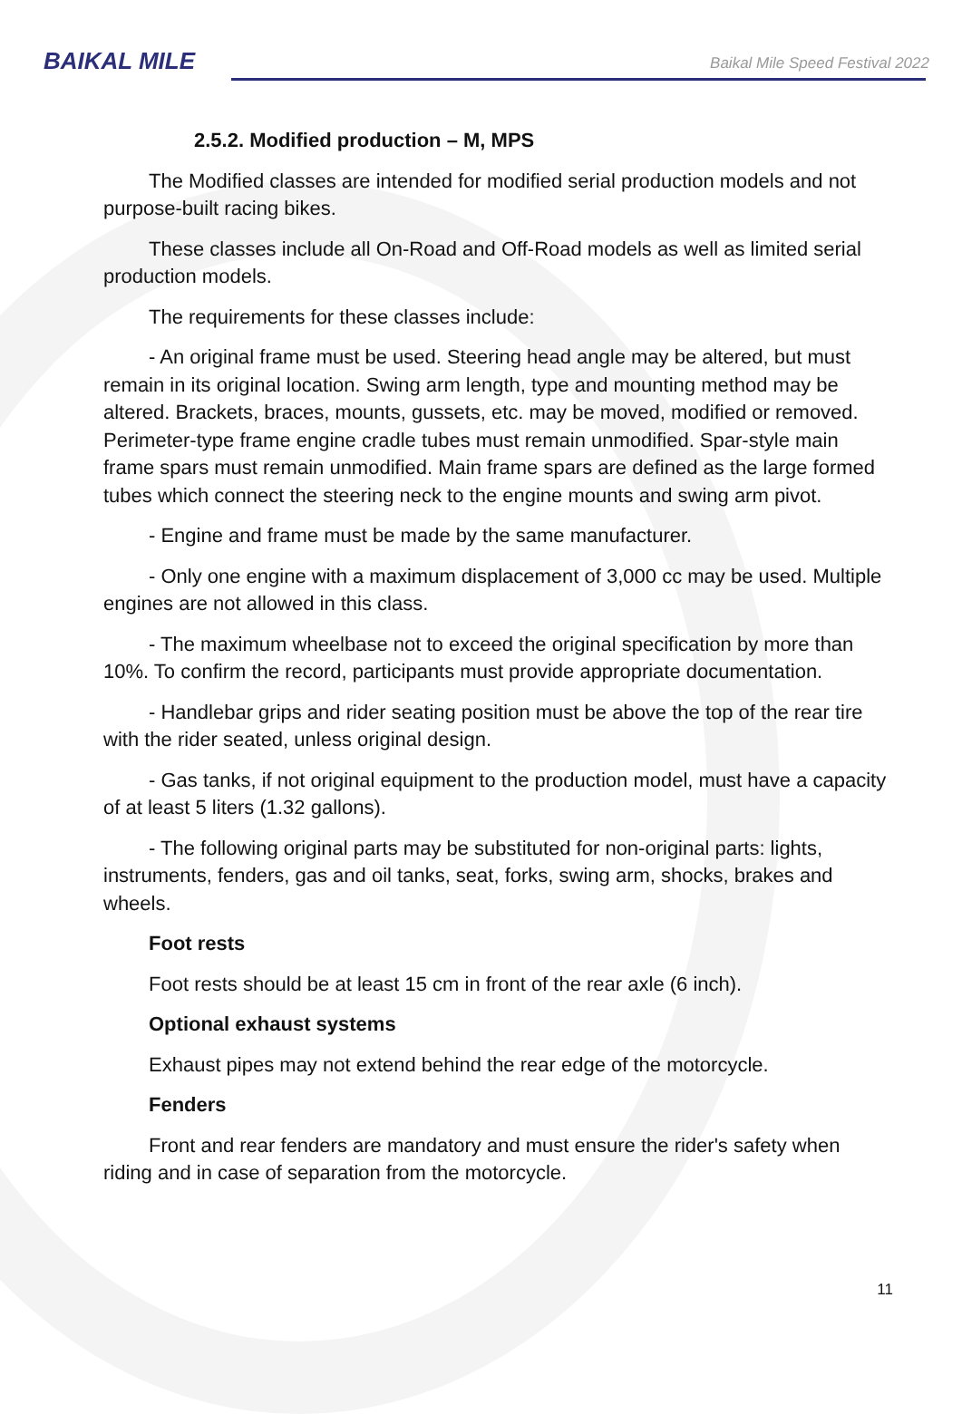BAIKAL MILE
Baikal Mile Speed Festival 2022
2.5.2. Modified production – M, MPS
The Modified classes are intended for modified serial production models and not purpose-built racing bikes.
These classes include all On-Road and Off-Road models as well as limited serial production models.
The requirements for these classes include:
- An original frame must be used. Steering head angle may be altered, but must remain in its original location. Swing arm length, type and mounting method may be altered. Brackets, braces, mounts, gussets, etc. may be moved, modified or removed. Perimeter-type frame engine cradle tubes must remain unmodified. Spar-style main frame spars must remain unmodified. Main frame spars are defined as the large formed tubes which connect the steering neck to the engine mounts and swing arm pivot.
- Engine and frame must be made by the same manufacturer.
- Only one engine with a maximum displacement of 3,000 cc may be used. Multiple engines are not allowed in this class.
- The maximum wheelbase not to exceed the original specification by more than 10%. To confirm the record, participants must provide appropriate documentation.
- Handlebar grips and rider seating position must be above the top of the rear tire with the rider seated, unless original design.
- Gas tanks, if not original equipment to the production model, must have a capacity of at least 5 liters (1.32 gallons).
- The following original parts may be substituted for non-original parts: lights, instruments, fenders, gas and oil tanks, seat, forks, swing arm, shocks, brakes and wheels.
Foot rests
Foot rests should be at least 15 cm in front of the rear axle (6 inch).
Optional exhaust systems
Exhaust pipes may not extend behind the rear edge of the motorcycle.
Fenders
Front and rear fenders are mandatory and must ensure the rider's safety when riding and in case of separation from the motorcycle.
11